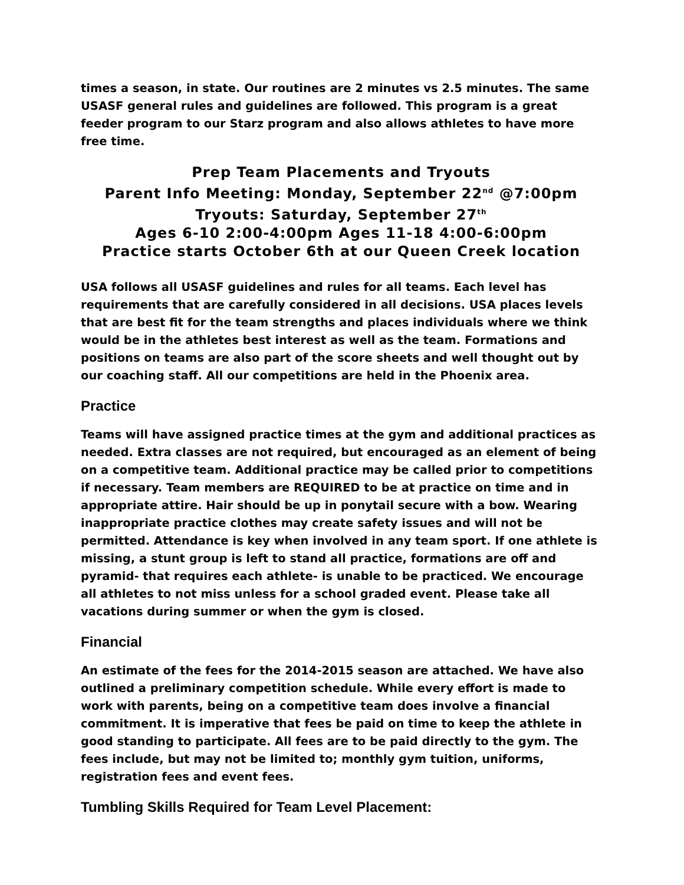times a season, in state. Our routines are 2 minutes vs 2.5 minutes. The same USASF general rules and guidelines are followed. This program is a great feeder program to our Starz program and also allows athletes to have more free time.
Prep Team Placements and Tryouts
Parent Info Meeting: Monday, September 22<sup>nd</sup> @7:00pm
Tryouts: Saturday, September 27<sup>th</sup>
Ages 6-10 2:00-4:00pm Ages 11-18 4:00-6:00pm
Practice starts October 6th at our Queen Creek location
USA follows all USASF guidelines and rules for all teams. Each level has requirements that are carefully considered in all decisions. USA places levels that are best fit for the team strengths and places individuals where we think would be in the athletes best interest as well as the team. Formations and positions on teams are also part of the score sheets and well thought out by our coaching staff. All our competitions are held in the Phoenix area.
Practice
Teams will have assigned practice times at the gym and additional practices as needed. Extra classes are not required, but encouraged as an element of being on a competitive team. Additional practice may be called prior to competitions if necessary. Team members are REQUIRED to be at practice on time and in appropriate attire. Hair should be up in ponytail secure with a bow. Wearing inappropriate practice clothes may create safety issues and will not be permitted. Attendance is key when involved in any team sport. If one athlete is missing, a stunt group is left to stand all practice, formations are off and pyramid- that requires each athlete- is unable to be practiced. We encourage all athletes to not miss unless for a school graded event. Please take all vacations during summer or when the gym is closed.
Financial
An estimate of the fees for the 2014-2015 season are attached. We have also outlined a preliminary competition schedule. While every effort is made to work with parents, being on a competitive team does involve a financial commitment. It is imperative that fees be paid on time to keep the athlete in good standing to participate. All fees are to be paid directly to the gym. The fees include, but may not be limited to; monthly gym tuition, uniforms, registration fees and event fees.
Tumbling Skills Required for Team Level Placement: